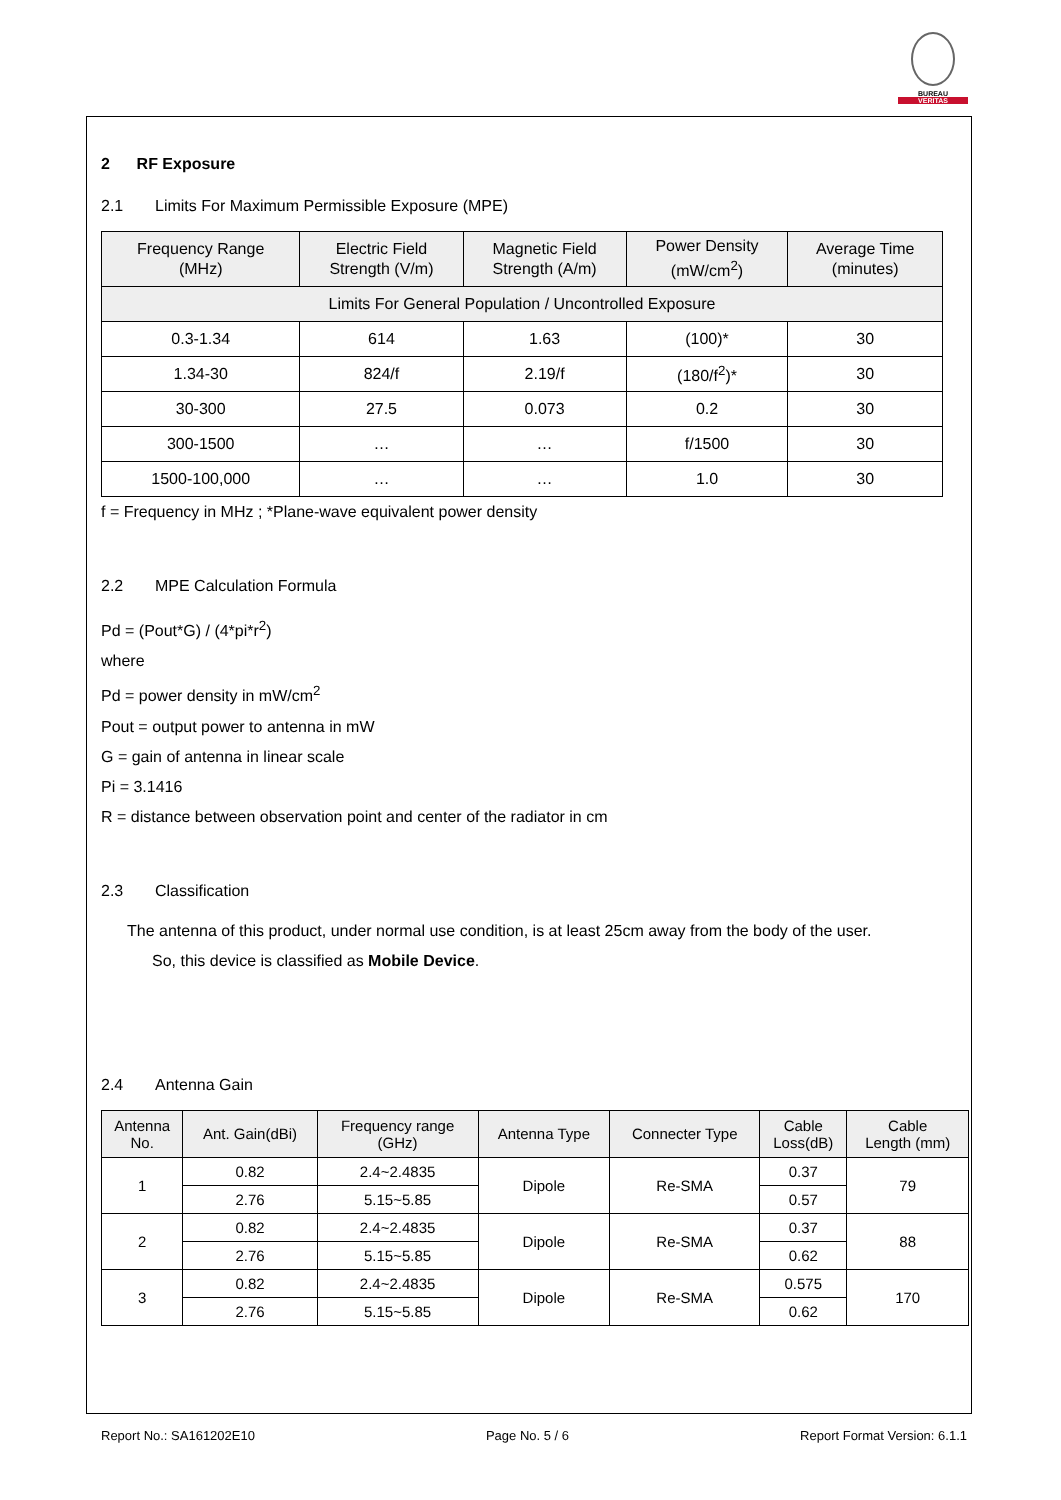BUREAU
VERITAS
2 RF Exposure
2.1 Limits For Maximum Permissible Exposure (MPE)
| Frequency Range (MHz) | Electric Field Strength (V/m) | Magnetic Field Strength (A/m) | Power Density (mW/cm<sup>2</sup>) | Average Time (minutes) |
| --- | --- | --- | --- | --- |
| Limits For General Population / Uncontrolled Exposure | | | | |
| 0.3-1.34 | 614 | 1.63 | (100)* | 30 |
| 1.34-30 | 824/f | 2.19/f | (180/f<sup>2</sup>)* | 30 |
| 30-300 | 27.5 | 0.073 | 0.2 | 30 |
| 300-1500 | … | … | f/1500 | 30 |
| 1500-100,000 | … | … | 1.0 | 30 |
f = Frequency in MHz ; *Plane-wave equivalent power density
2.2 MPE Calculation Formula
Pd = (Pout*G) / (4*pi*r<sup>2</sup>)
where
Pd = power density in mW/cm<sup>2</sup>
Pout = output power to antenna in mW
G = gain of antenna in linear scale
Pi = 3.1416
R = distance between observation point and center of the radiator in cm
2.3 Classification
The antenna of this product, under normal use condition, is at least 25cm away from the body of the user.
So, this device is classified as Mobile Device.
2.4 Antenna Gain
| Antenna No. | Ant. Gain(dBi) | Frequency range (GHz) | Antenna Type | Connecter Type | Cable Loss(dB) | Cable Length (mm) |
| --- | --- | --- | --- | --- | --- | --- |
| 1 | 0.82 | 2.4~2.4835 | Dipole | Re-SMA | 0.37 | 79 |
| | 2.76 | 5.15~5.85 | | | 0.57 | |
| 2 | 0.82 | 2.4~2.4835 | Dipole | Re-SMA | 0.37 | 88 |
| | 2.76 | 5.15~5.85 | | | 0.62 | |
| 3 | 0.82 | 2.4~2.4835 | Dipole | Re-SMA | 0.575 | 170 |
| | 2.76 | 5.15~5.85 | | | 0.62 | |
Report No.: SA161202E10 Page No. 5 / 6 Report Format Version: 6.1.1